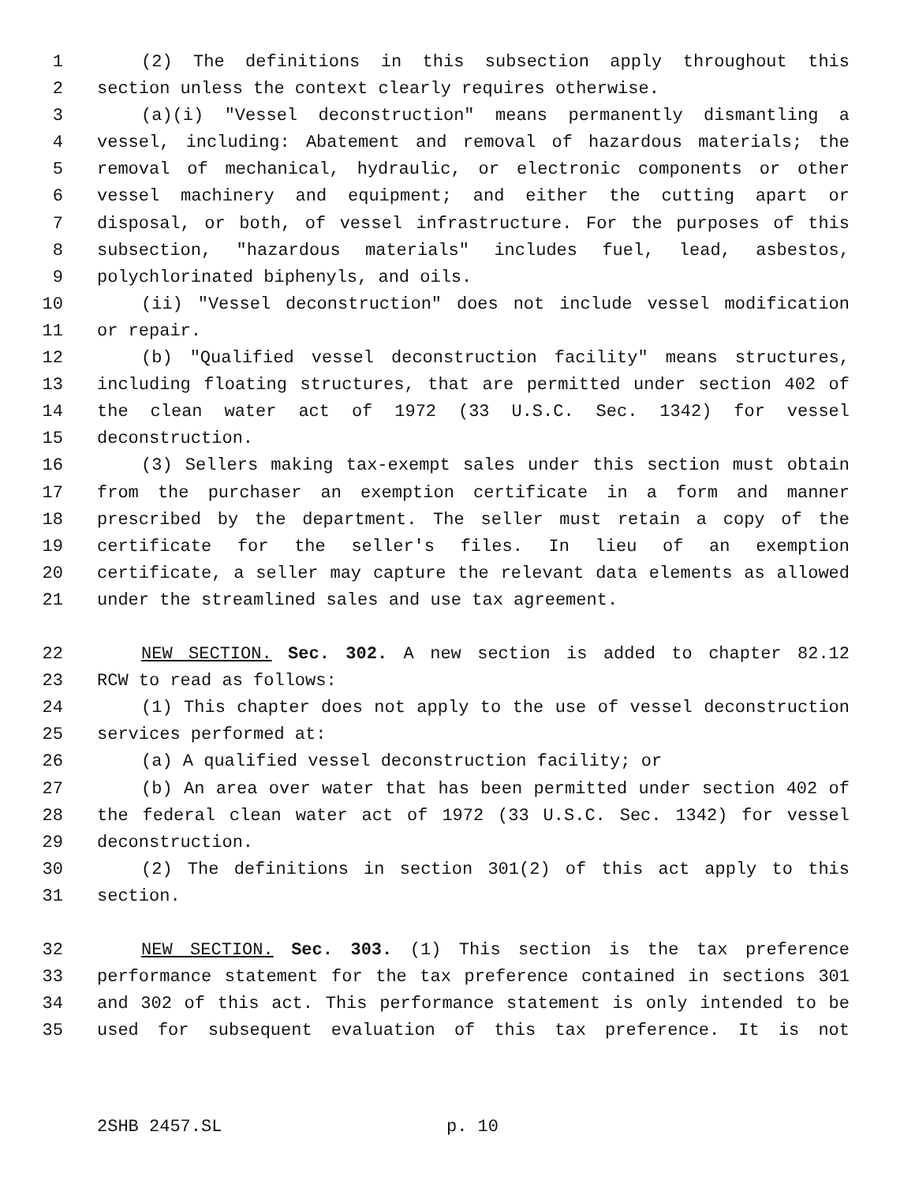1 (2) The definitions in this subsection apply throughout this
2 section unless the context clearly requires otherwise.
3 (a)(i) "Vessel deconstruction" means permanently dismantling a
4 vessel, including: Abatement and removal of hazardous materials; the
5 removal of mechanical, hydraulic, or electronic components or other
6 vessel machinery and equipment; and either the cutting apart or
7 disposal, or both, of vessel infrastructure. For the purposes of this
8 subsection, "hazardous materials" includes fuel, lead, asbestos,
9 polychlorinated biphenyls, and oils.
10 (ii) "Vessel deconstruction" does not include vessel modification
11 or repair.
12 (b) "Qualified vessel deconstruction facility" means structures,
13 including floating structures, that are permitted under section 402 of
14 the clean water act of 1972 (33 U.S.C. Sec. 1342) for vessel
15 deconstruction.
16 (3) Sellers making tax-exempt sales under this section must obtain
17 from the purchaser an exemption certificate in a form and manner
18 prescribed by the department. The seller must retain a copy of the
19 certificate for the seller's files. In lieu of an exemption
20 certificate, a seller may capture the relevant data elements as allowed
21 under the streamlined sales and use tax agreement.
22 NEW SECTION. Sec. 302. A new section is added to chapter 82.12
23 RCW to read as follows:
24 (1) This chapter does not apply to the use of vessel deconstruction
25 services performed at:
26 (a) A qualified vessel deconstruction facility; or
27 (b) An area over water that has been permitted under section 402 of
28 the federal clean water act of 1972 (33 U.S.C. Sec. 1342) for vessel
29 deconstruction.
30 (2) The definitions in section 301(2) of this act apply to this
31 section.
32 NEW SECTION. Sec. 303. (1) This section is the tax preference
33 performance statement for the tax preference contained in sections 301
34 and 302 of this act. This performance statement is only intended to be
35 used for subsequent evaluation of this tax preference. It is not
2SHB 2457.SL p. 10